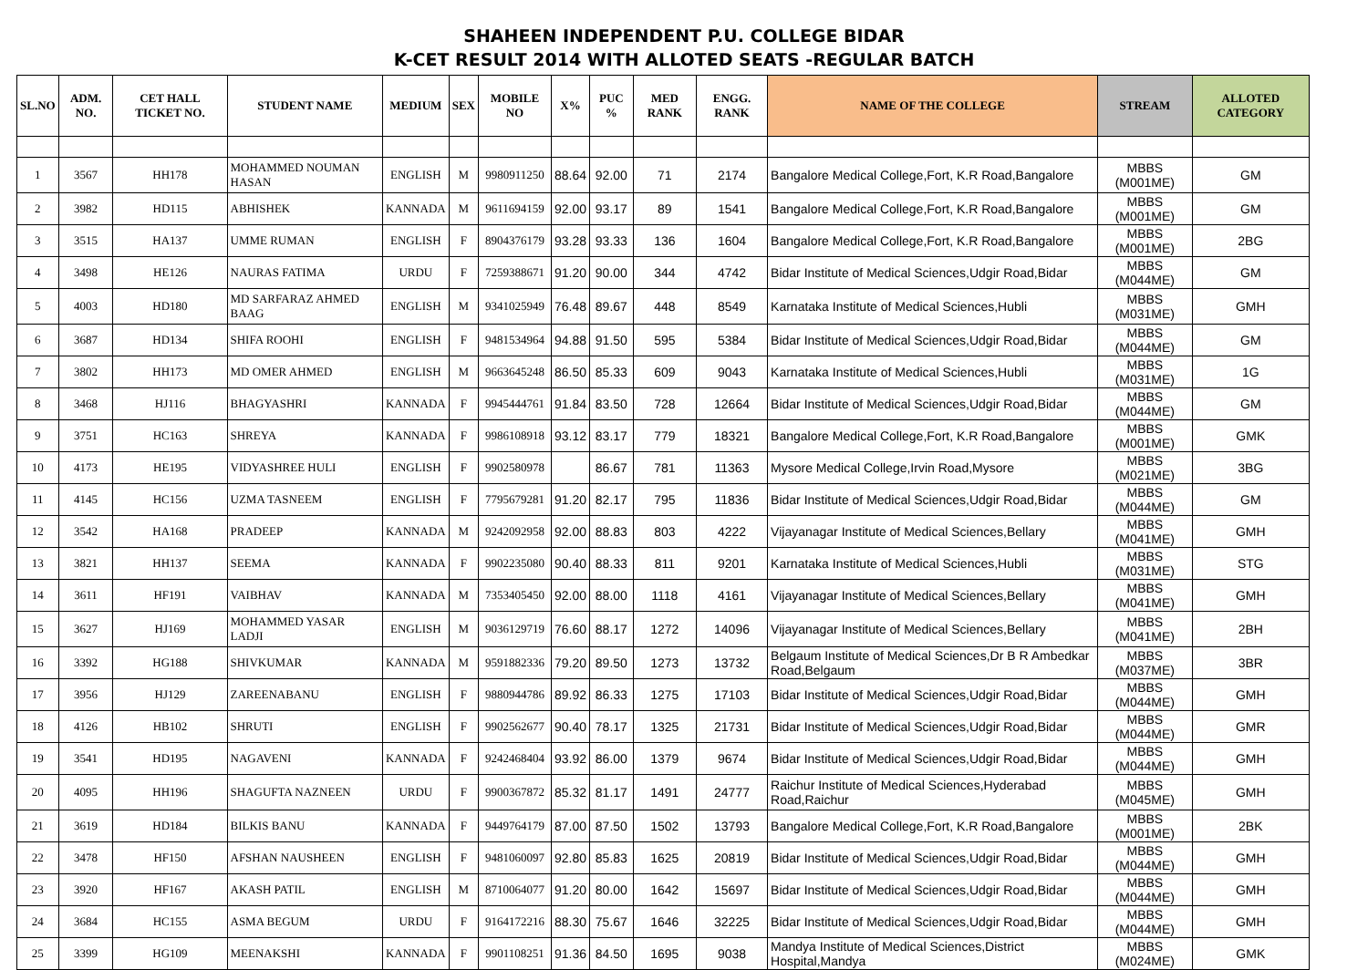SHAHEEN INDEPENDENT P.U. COLLEGE BIDAR
K-CET RESULT 2014 WITH ALLOTED SEATS -REGULAR BATCH
| SL.NO | ADM. NO. | CET HALL TICKET NO. | STUDENT NAME | MEDIUM | SEX | MOBILE NO | X% | PUC % | MED RANK | ENGG. RANK | NAME OF THE COLLEGE | STREAM | ALLOTED CATEGORY |
| --- | --- | --- | --- | --- | --- | --- | --- | --- | --- | --- | --- | --- | --- |
| 1 | 3567 | HH178 | MOHAMMED NOUMAN HASAN | ENGLISH | M | 9980911250 | 88.64 | 92.00 | 71 | 2174 | Bangalore Medical College,Fort, K.R Road,Bangalore | MBBS (M001ME) | GM |
| 2 | 3982 | HD115 | ABHISHEK | KANNADA | M | 9611694159 | 92.00 | 93.17 | 89 | 1541 | Bangalore Medical College,Fort, K.R Road,Bangalore | MBBS (M001ME) | GM |
| 3 | 3515 | HA137 | UMME RUMAN | ENGLISH | F | 8904376179 | 93.28 | 93.33 | 136 | 1604 | Bangalore Medical College,Fort, K.R Road,Bangalore | MBBS (M001ME) | 2BG |
| 4 | 3498 | HE126 | NAURAS FATIMA | URDU | F | 7259388671 | 91.20 | 90.00 | 344 | 4742 | Bidar Institute of Medical Sciences,Udgir Road,Bidar | MBBS (M044ME) | GM |
| 5 | 4003 | HD180 | MD SARFARAZ AHMED BAAG | ENGLISH | M | 9341025949 | 76.48 | 89.67 | 448 | 8549 | Karnataka Institute of Medical Sciences,Hubli | MBBS (M031ME) | GMH |
| 6 | 3687 | HD134 | SHIFA ROOHI | ENGLISH | F | 9481534964 | 94.88 | 91.50 | 595 | 5384 | Bidar Institute of Medical Sciences,Udgir Road,Bidar | MBBS (M044ME) | GM |
| 7 | 3802 | HH173 | MD OMER AHMED | ENGLISH | M | 9663645248 | 86.50 | 85.33 | 609 | 9043 | Karnataka Institute of Medical Sciences,Hubli | MBBS (M031ME) | 1G |
| 8 | 3468 | HJ116 | BHAGYASHRI | KANNADA | F | 9945444761 | 91.84 | 83.50 | 728 | 12664 | Bidar Institute of Medical Sciences,Udgir Road,Bidar | MBBS (M044ME) | GM |
| 9 | 3751 | HC163 | SHREYA | KANNADA | F | 9986108918 | 93.12 | 83.17 | 779 | 18321 | Bangalore Medical College,Fort, K.R Road,Bangalore | MBBS (M001ME) | GMK |
| 10 | 4173 | HE195 | VIDYASHREE HULI | ENGLISH | F | 9902580978 | | 86.67 | 781 | 11363 | Mysore Medical College,Irvin Road,Mysore | MBBS (M021ME) | 3BG |
| 11 | 4145 | HC156 | UZMA TASNEEM | ENGLISH | F | 7795679281 | 91.20 | 82.17 | 795 | 11836 | Bidar Institute of Medical Sciences,Udgir Road,Bidar | MBBS (M044ME) | GM |
| 12 | 3542 | HA168 | PRADEEP | KANNADA | M | 9242092958 | 92.00 | 88.83 | 803 | 4222 | Vijayanagar Institute of Medical Sciences,Bellary | MBBS (M041ME) | GMH |
| 13 | 3821 | HH137 | SEEMA | KANNADA | F | 9902235080 | 90.40 | 88.33 | 811 | 9201 | Karnataka Institute of Medical Sciences,Hubli | MBBS (M031ME) | STG |
| 14 | 3611 | HF191 | VAIBHAV | KANNADA | M | 7353405450 | 92.00 | 88.00 | 1118 | 4161 | Vijayanagar Institute of Medical Sciences,Bellary | MBBS (M041ME) | GMH |
| 15 | 3627 | HJ169 | MOHAMMED YASAR LADJI | ENGLISH | M | 9036129719 | 76.60 | 88.17 | 1272 | 14096 | Vijayanagar Institute of Medical Sciences,Bellary | MBBS (M041ME) | 2BH |
| 16 | 3392 | HG188 | SHIVKUMAR | KANNADA | M | 9591882336 | 79.20 | 89.50 | 1273 | 13732 | Belgaum Institute of Medical Sciences,Dr B R Ambedkar Road,Belgaum | MBBS (M037ME) | 3BR |
| 17 | 3956 | HJ129 | ZAREENABANU | ENGLISH | F | 9880944786 | 89.92 | 86.33 | 1275 | 17103 | Bidar Institute of Medical Sciences,Udgir Road,Bidar | MBBS (M044ME) | GMH |
| 18 | 4126 | HB102 | SHRUTI | ENGLISH | F | 9902562677 | 90.40 | 78.17 | 1325 | 21731 | Bidar Institute of Medical Sciences,Udgir Road,Bidar | MBBS (M044ME) | GMR |
| 19 | 3541 | HD195 | NAGAVENI | KANNADA | F | 9242468404 | 93.92 | 86.00 | 1379 | 9674 | Bidar Institute of Medical Sciences,Udgir Road,Bidar | MBBS (M044ME) | GMH |
| 20 | 4095 | HH196 | SHAGUFTA NAZNEEN | URDU | F | 9900367872 | 85.32 | 81.17 | 1491 | 24777 | Raichur Institute of Medical Sciences,Hyderabad Road,Raichur | MBBS (M045ME) | GMH |
| 21 | 3619 | HD184 | BILKIS BANU | KANNADA | F | 9449764179 | 87.00 | 87.50 | 1502 | 13793 | Bangalore Medical College,Fort, K.R Road,Bangalore | MBBS (M001ME) | 2BK |
| 22 | 3478 | HF150 | AFSHAN NAUSHEEN | ENGLISH | F | 9481060097 | 92.80 | 85.83 | 1625 | 20819 | Bidar Institute of Medical Sciences,Udgir Road,Bidar | MBBS (M044ME) | GMH |
| 23 | 3920 | HF167 | AKASH PATIL | ENGLISH | M | 8710064077 | 91.20 | 80.00 | 1642 | 15697 | Bidar Institute of Medical Sciences,Udgir Road,Bidar | MBBS (M044ME) | GMH |
| 24 | 3684 | HC155 | ASMA BEGUM | URDU | F | 9164172216 | 88.30 | 75.67 | 1646 | 32225 | Bidar Institute of Medical Sciences,Udgir Road,Bidar | MBBS (M044ME) | GMH |
| 25 | 3399 | HG109 | MEENAKSHI | KANNADA | F | 9901108251 | 91.36 | 84.50 | 1695 | 9038 | Mandya Institute of Medical Sciences,District Hospital,Mandya | MBBS (M024ME) | GMK |